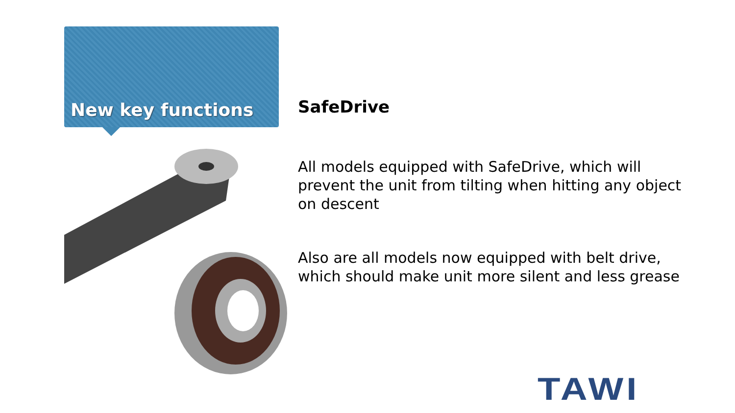New key functions
SafeDrive
All models equipped with SafeDrive, which will prevent the unit from tilting when hitting any object on descent
Also are all models now equipped with belt drive, which should make unit more silent and less grease
TAWI